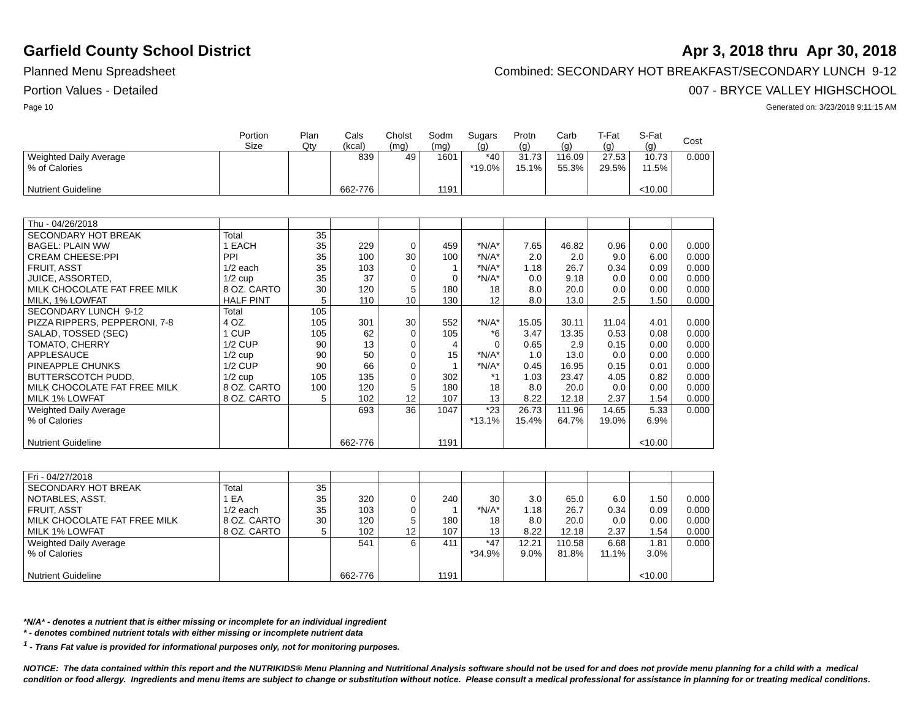Garfield County School District
Apr 3, 2018 thru Apr 30, 2018
Planned Menu Spreadsheet Combined: SECONDARY HOT BREAKFAST/SECONDARY LUNCH 9-12
Portion Values - Detailed 007 - BRYCE VALLEY HIGHSCHOOL
Page 10 Generated on: 3/23/2018 9:11:15 AM
| | Portion Size | Plan Qty | Cals (kcal) | Cholst (mg) | Sodm (mg) | Sugars (g) | Protn (g) | Carb (g) | T-Fat (g) | S-Fat (g) | Cost |
| --- | --- | --- | --- | --- | --- | --- | --- | --- | --- | --- | --- |
| Weighted Daily Average | | | 839 | 49 | 1601 | *40 | 31.73 | 116.09 | 27.53 | 10.73 | 0.000 |
| % of Calories | | | | | | *19.0% | 15.1% | 55.3% | 29.5% | 11.5% | |
| Nutrient Guideline | | | 662-776 | | 1191 | | | | | <10.00 | |
| Thu - 04/26/2018 | | | | | | | | | | | |
| SECONDARY HOT BREAK | Total | 35 | | | | | | | | | |
| BAGEL: PLAIN WW | 1 EACH | 35 | 229 | 0 | 459 | *N/A* | 7.65 | 46.82 | 0.96 | 0.00 | 0.000 |
| CREAM CHEESE:PPI | PPI | 35 | 100 | 30 | 100 | *N/A* | 2.0 | 2.0 | 9.0 | 6.00 | 0.000 |
| FRUIT, ASST | 1/2 each | 35 | 103 | 0 | 1 | *N/A* | 1.18 | 26.7 | 0.34 | 0.09 | 0.000 |
| JUICE, ASSORTED, | 1/2 cup | 35 | 37 | 0 | 0 | *N/A* | 0.0 | 9.18 | 0.0 | 0.00 | 0.000 |
| MILK CHOCOLATE FAT FREE MILK | 8 OZ. CARTO | 30 | 120 | 5 | 180 | 18 | 8.0 | 20.0 | 0.0 | 0.00 | 0.000 |
| MILK, 1% LOWFAT | HALF PINT | 5 | 110 | 10 | 130 | 12 | 8.0 | 13.0 | 2.5 | 1.50 | 0.000 |
| SECONDARY LUNCH 9-12 | Total | 105 | | | | | | | | | |
| PIZZA RIPPERS, PEPPERONI, 7-8 | 4 OZ. | 105 | 301 | 30 | 552 | *N/A* | 15.05 | 30.11 | 11.04 | 4.01 | 0.000 |
| SALAD, TOSSED (SEC) | 1 CUP | 105 | 62 | 0 | 105 | *6 | 3.47 | 13.35 | 0.53 | 0.08 | 0.000 |
| TOMATO, CHERRY | 1/2 CUP | 90 | 13 | 0 | 4 | 0 | 0.65 | 2.9 | 0.15 | 0.00 | 0.000 |
| APPLESAUCE | 1/2 cup | 90 | 50 | 0 | 15 | *N/A* | 1.0 | 13.0 | 0.0 | 0.00 | 0.000 |
| PINEAPPLE CHUNKS | 1/2 CUP | 90 | 66 | 0 | 1 | *N/A* | 0.45 | 16.95 | 0.15 | 0.01 | 0.000 |
| BUTTERSCOTCH PUDD. | 1/2 cup | 105 | 135 | 0 | 302 | *1 | 1.03 | 23.47 | 4.05 | 0.82 | 0.000 |
| MILK CHOCOLATE FAT FREE MILK | 8 OZ. CARTO | 100 | 120 | 5 | 180 | 18 | 8.0 | 20.0 | 0.0 | 0.00 | 0.000 |
| MILK 1% LOWFAT | 8 OZ. CARTO | 5 | 102 | 12 | 107 | 13 | 8.22 | 12.18 | 2.37 | 1.54 | 0.000 |
| Weighted Daily Average | | | 693 | 36 | 1047 | *23 | 26.73 | 111.96 | 14.65 | 5.33 | 0.000 |
| % of Calories | | | | | | *13.1% | 15.4% | 64.7% | 19.0% | 6.9% | |
| Nutrient Guideline | | | 662-776 | | 1191 | | | | | <10.00 | |
| Fri - 04/27/2018 | | | | | | | | | | | |
| SECONDARY HOT BREAK | Total | 35 | | | | | | | | | |
| NOTABLES, ASST. | 1 EA | 35 | 320 | 0 | 240 | 30 | 3.0 | 65.0 | 6.0 | 1.50 | 0.000 |
| FRUIT, ASST | 1/2 each | 35 | 103 | 0 | 1 | *N/A* | 1.18 | 26.7 | 0.34 | 0.09 | 0.000 |
| MILK CHOCOLATE FAT FREE MILK | 8 OZ. CARTO | 30 | 120 | 5 | 180 | 18 | 8.0 | 20.0 | 0.0 | 0.00 | 0.000 |
| MILK 1% LOWFAT | 8 OZ. CARTO | 5 | 102 | 12 | 107 | 13 | 8.22 | 12.18 | 2.37 | 1.54 | 0.000 |
| Weighted Daily Average | | | 541 | 6 | 411 | *47 | 12.21 | 110.58 | 6.68 | 1.81 | 0.000 |
| % of Calories | | | | | | *34.9% | 9.0% | 81.8% | 11.1% | 3.0% | |
| Nutrient Guideline | | | 662-776 | | 1191 | | | | | <10.00 | |
*N/A* - denotes a nutrient that is either missing or incomplete for an individual ingredient
* - denotes combined nutrient totals with either missing or incomplete nutrient data
<sup>1</sup> - Trans Fat value is provided for informational purposes only, not for monitoring purposes.
NOTICE: The data contained within this report and the NUTRIKIDS® Menu Planning and Nutritional Analysis software should not be used for and does not provide menu planning for a child with a medical condition or food allergy. Ingredients and menu items are subject to change or substitution without notice. Please consult a medical professional for assistance in planning for or treating medical conditions.